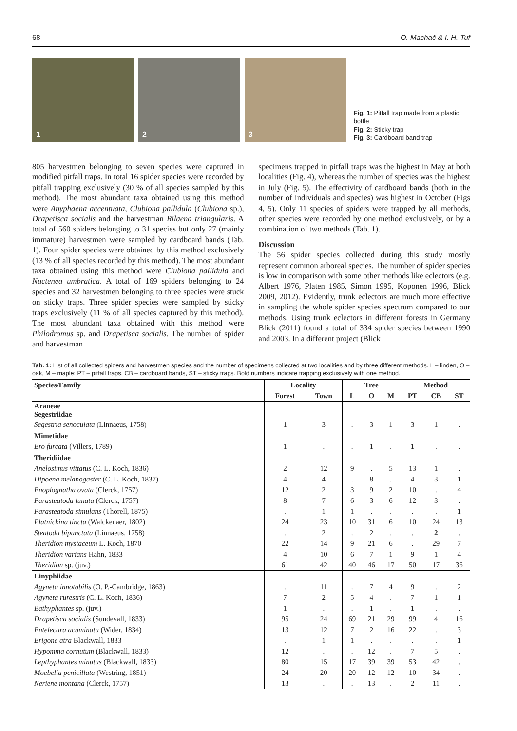68 O. Machač & I. H. Tuf
1
2
3
Fig. 1: Pitfall trap made from a plastic bottle
Fig. 2: Sticky trap
Fig. 3: Cardboard band trap
805 harvestmen belonging to seven species were captured in modified pitfall traps. In total 16 spider species were recorded by pitfall trapping exclusively (30 % of all species sampled by this method). The most abundant taxa obtained using this method were Anyphaena accentuata, Clubiona pallidula (Clubiona sp.), Drapetisca socialis and the harvestman Rilaena triangularis. A total of 560 spiders belonging to 31 species but only 27 (mainly immature) harvestmen were sampled by cardboard bands (Tab. 1). Four spider species were obtained by this method exclusively (13 % of all species recorded by this method). The most abundant taxa obtained using this method were Clubiona pallidula and Nuctenea umbratica. A total of 169 spiders belonging to 24 species and 32 harvestmen belonging to three species were stuck on sticky traps. Three spider species were sampled by sticky traps exclusively (11 % of all species captured by this method). The most abundant taxa obtained with this method were Philodromus sp. and Drapetisca socialis. The number of spider and harvestman
specimens trapped in pitfall traps was the highest in May at both localities (Fig. 4), whereas the number of species was the highest in July (Fig. 5). The effectivity of cardboard bands (both in the number of individuals and species) was highest in October (Figs 4, 5). Only 11 species of spiders were trapped by all methods, other species were recorded by one method exclusively, or by a combination of two methods (Tab. 1).
Discussion
The 56 spider species collected during this study mostly represent common arboreal species. The number of spider species is low in comparison with some other methods like eclectors (e.g. Albert 1976, Platen 1985, Simon 1995, Koponen 1996, Blick 2009, 2012). Evidently, trunk eclectors are much more effective in sampling the whole spider species spectrum compared to our methods. Using trunk eclectors in different forests in Germany Blick (2011) found a total of 334 spider species between 1990 and 2003. In a different project (Blick
Tab. 1: List of all collected spiders and harvestmen species and the number of specimens collected at two localities and by three different methods. L – linden, O – oak, M – maple; PT – pitfall traps, CB – cardboard bands, ST – sticky traps. Bold numbers indicate trapping exclusively with one method.
| Species/Family | Locality | | Tree | | | Method | | |
| --- | --- | --- | --- | --- | --- | --- | --- | --- |
| | Forest | Town | L | O | M | PT | CB | ST |
| Araneae Segestriidae | | | | | | | | |
| Segestria senoculata (Linnaeus, 1758) | 1 | 3 | . | 3 | 1 | 3 | 1 | . |
| Mimetidae | | | | | | | | |
| Ero furcata (Villers, 1789) | 1 | . | . | 1 | . | 1 | . | . |
| Theridiidae | | | | | | | | |
| Anelosimus vittatus (C. L. Koch, 1836) | 2 | 12 | 9 | . | 5 | 13 | 1 | . |
| Dipoena melanogaster (C. L. Koch, 1837) | 4 | 4 | . | 8 | . | 4 | 3 | 1 |
| Enoplognatha ovata (Clerck, 1757) | 12 | 2 | 3 | 9 | 2 | 10 | . | 4 |
| Parasteatoda lunata (Clerck, 1757) | 8 | 7 | 6 | 3 | 6 | 12 | 3 | . |
| Parasteatoda simulans (Thorell, 1875) | . | 1 | 1 | . | . | . | . | 1 |
| Platnickina tincta (Walckenaer, 1802) | 24 | 23 | 10 | 31 | 6 | 10 | 24 | 13 |
| Steatoda bipunctata (Linnaeus, 1758) | . | 2 | . | 2 | . | . | 2 | . |
| Theridion mystaceum L. Koch, 1870 | 22 | 14 | 9 | 21 | 6 | . | 29 | 7 |
| Theridion varians Hahn, 1833 | 4 | 10 | 6 | 7 | 1 | 9 | 1 | 4 |
| Theridion sp. (juv.) | 61 | 42 | 40 | 46 | 17 | 50 | 17 | 36 |
| Linyphiidae | | | | | | | | |
| Agyneta innotabilis (O. P.-Cambridge, 1863) | . | 11 | . | 7 | 4 | 9 | . | 2 |
| Agyneta rurestris (C. L. Koch, 1836) | 7 | 2 | 5 | 4 | . | 7 | 1 | 1 |
| Bathyphantes sp. (juv.) | 1 | . | . | 1 | . | 1 | . | . |
| Drapetisca socialis (Sundevall, 1833) | 95 | 24 | 69 | 21 | 29 | 99 | 4 | 16 |
| Entelecara acuminata (Wider, 1834) | 13 | 12 | 7 | 2 | 16 | 22 | . | 3 |
| Erigone atra Blackwall, 1833 | . | 1 | 1 | . | . | . | . | 1 |
| Hypomma cornutum (Blackwall, 1833) | 12 | . | . | 12 | . | 7 | 5 | . |
| Lepthyphantes minutus (Blackwall, 1833) | 80 | 15 | 17 | 39 | 39 | 53 | 42 | . |
| Moebelia penicillata (Westring, 1851) | 24 | 20 | 20 | 12 | 12 | 10 | 34 | . |
| Neriene montana (Clerck, 1757) | 13 | . | . | 13 | . | 2 | 11 | . |